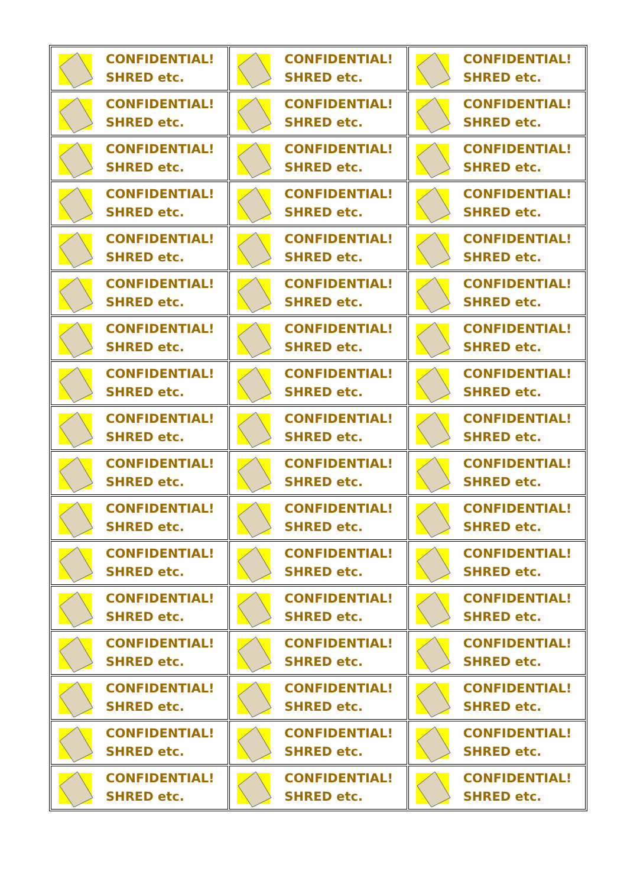| CONFIDENTIAL! SHRED etc. | CONFIDENTIAL! SHRED etc. | CONFIDENTIAL! SHRED etc. |
| CONFIDENTIAL! SHRED etc. | CONFIDENTIAL! SHRED etc. | CONFIDENTIAL! SHRED etc. |
| CONFIDENTIAL! SHRED etc. | CONFIDENTIAL! SHRED etc. | CONFIDENTIAL! SHRED etc. |
| CONFIDENTIAL! SHRED etc. | CONFIDENTIAL! SHRED etc. | CONFIDENTIAL! SHRED etc. |
| CONFIDENTIAL! SHRED etc. | CONFIDENTIAL! SHRED etc. | CONFIDENTIAL! SHRED etc. |
| CONFIDENTIAL! SHRED etc. | CONFIDENTIAL! SHRED etc. | CONFIDENTIAL! SHRED etc. |
| CONFIDENTIAL! SHRED etc. | CONFIDENTIAL! SHRED etc. | CONFIDENTIAL! SHRED etc. |
| CONFIDENTIAL! SHRED etc. | CONFIDENTIAL! SHRED etc. | CONFIDENTIAL! SHRED etc. |
| CONFIDENTIAL! SHRED etc. | CONFIDENTIAL! SHRED etc. | CONFIDENTIAL! SHRED etc. |
| CONFIDENTIAL! SHRED etc. | CONFIDENTIAL! SHRED etc. | CONFIDENTIAL! SHRED etc. |
| CONFIDENTIAL! SHRED etc. | CONFIDENTIAL! SHRED etc. | CONFIDENTIAL! SHRED etc. |
| CONFIDENTIAL! SHRED etc. | CONFIDENTIAL! SHRED etc. | CONFIDENTIAL! SHRED etc. |
| CONFIDENTIAL! SHRED etc. | CONFIDENTIAL! SHRED etc. | CONFIDENTIAL! SHRED etc. |
| CONFIDENTIAL! SHRED etc. | CONFIDENTIAL! SHRED etc. | CONFIDENTIAL! SHRED etc. |
| CONFIDENTIAL! SHRED etc. | CONFIDENTIAL! SHRED etc. | CONFIDENTIAL! SHRED etc. |
| CONFIDENTIAL! SHRED etc. | CONFIDENTIAL! SHRED etc. | CONFIDENTIAL! SHRED etc. |
| CONFIDENTIAL! SHRED etc. | CONFIDENTIAL! SHRED etc. | CONFIDENTIAL! SHRED etc. |
| CONFIDENTIAL! SHRED etc. | CONFIDENTIAL! SHRED etc. | CONFIDENTIAL! SHRED etc. |